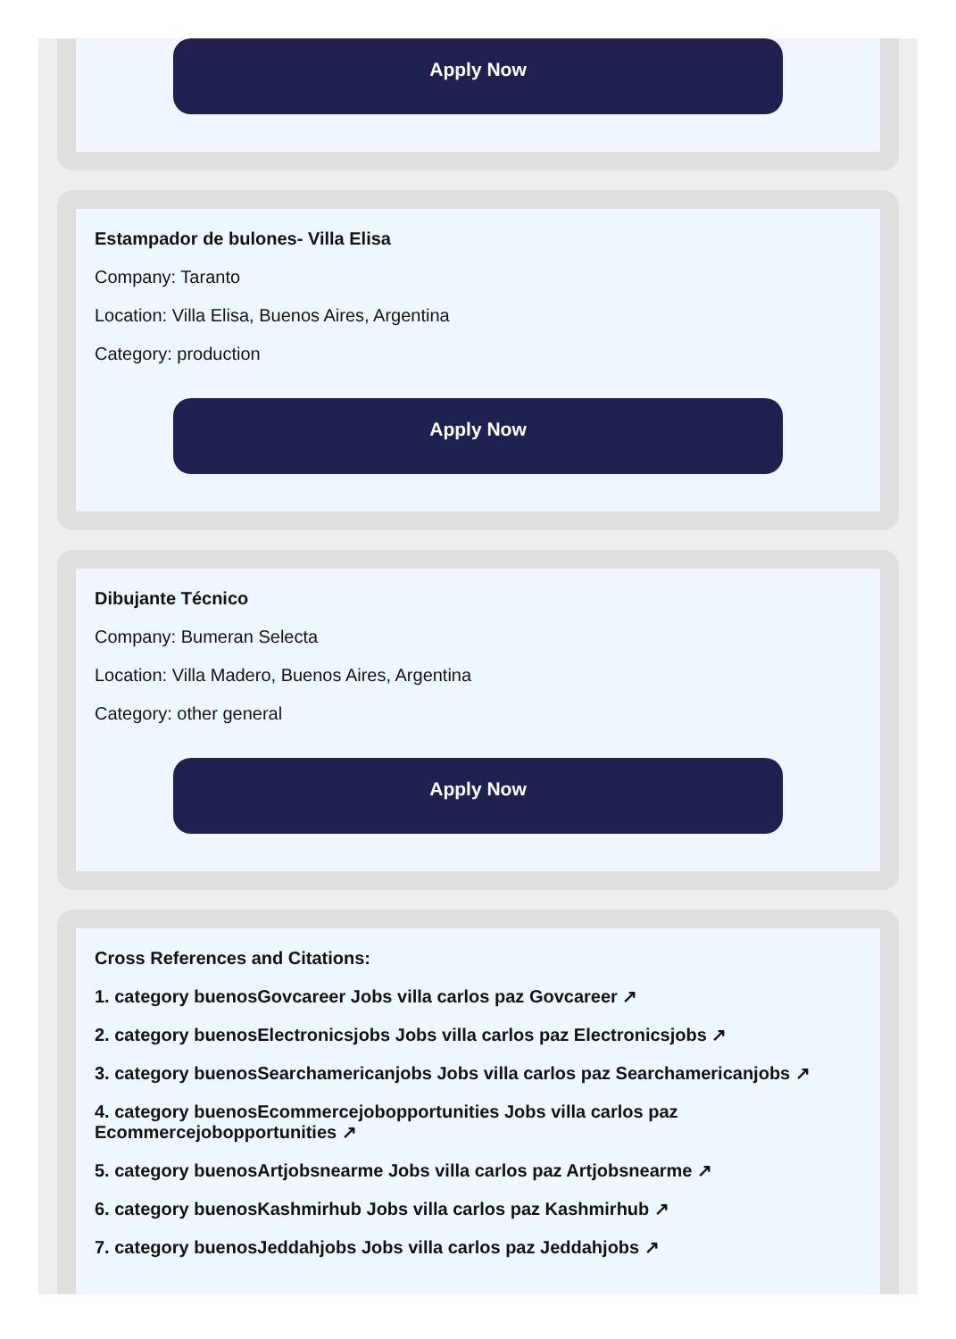Apply Now
Estampador de bulones- Villa Elisa
Company: Taranto
Location: Villa Elisa, Buenos Aires, Argentina
Category: production
Apply Now
Dibujante Técnico
Company: Bumeran Selecta
Location: Villa Madero, Buenos Aires, Argentina
Category: other general
Apply Now
Cross References and Citations:
1. category buenosGovcareer Jobs villa carlos paz Govcareer ↗
2. category buenosElectronicsjobs Jobs villa carlos paz Electronicsjobs ↗
3. category buenosSearchamericanjobs Jobs villa carlos paz Searchamericanjobs ↗
4. category buenosEcommercejobopportunities Jobs villa carlos paz Ecommercejobopportunities ↗
5. category buenosArtjobsnearme Jobs villa carlos paz Artjobsnearme ↗
6. category buenosKashmirhub Jobs villa carlos paz Kashmirhub ↗
7. category buenosJeddahjobs Jobs villa carlos paz Jeddahjobs ↗